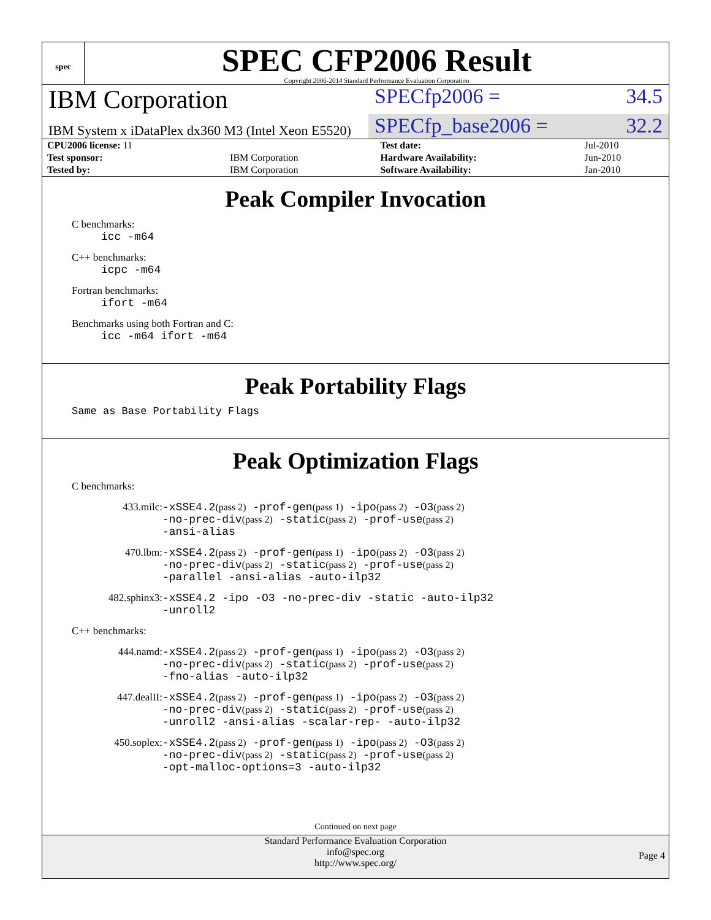spec
SPEC CFP2006 Result
Copyright 2006-2014 Standard Performance Evaluation Corporation
IBM Corporation
SPECfp2006 = 34.5
IBM System x iDataPlex dx360 M3 (Intel Xeon E5520)
SPECfp_base2006 = 32.2
| CPU2006 license: 11 | | Test date: | Jul-2010 |
| Test sponsor: | IBM Corporation | Hardware Availability: | Jun-2010 |
| Tested by: | IBM Corporation | Software Availability: | Jan-2010 |
Peak Compiler Invocation
C benchmarks:
icc -m64
C++ benchmarks:
icpc -m64
Fortran benchmarks:
ifort -m64
Benchmarks using both Fortran and C:
icc -m64 ifort -m64
Peak Portability Flags
Same as Base Portability Flags
Peak Optimization Flags
C benchmarks:
433.milc: -xSSE4.2(pass 2) -prof-gen(pass 1) -ipo(pass 2) -O3(pass 2)
-no-prec-div(pass 2) -static(pass 2) -prof-use(pass 2)
-ansi-alias
470.lbm: -xSSE4.2(pass 2) -prof-gen(pass 1) -ipo(pass 2) -O3(pass 2)
-no-prec-div(pass 2) -static(pass 2) -prof-use(pass 2)
-parallel -ansi-alias -auto-ilp32
482.sphinx3: -xSSE4.2 -ipo -O3 -no-prec-div -static -auto-ilp32
-unroll2
C++ benchmarks:
444.namd: -xSSE4.2(pass 2) -prof-gen(pass 1) -ipo(pass 2) -O3(pass 2)
-no-prec-div(pass 2) -static(pass 2) -prof-use(pass 2)
-fno-alias -auto-ilp32
447.dealII: -xSSE4.2(pass 2) -prof-gen(pass 1) -ipo(pass 2) -O3(pass 2)
-no-prec-div(pass 2) -static(pass 2) -prof-use(pass 2)
-unroll2 -ansi-alias -scalar-rep- -auto-ilp32
450.soplex: -xSSE4.2(pass 2) -prof-gen(pass 1) -ipo(pass 2) -O3(pass 2)
-no-prec-div(pass 2) -static(pass 2) -prof-use(pass 2)
-opt-malloc-options=3 -auto-ilp32
Continued on next page
Standard Performance Evaluation Corporation
info@spec.org
http://www.spec.org/
Page 4